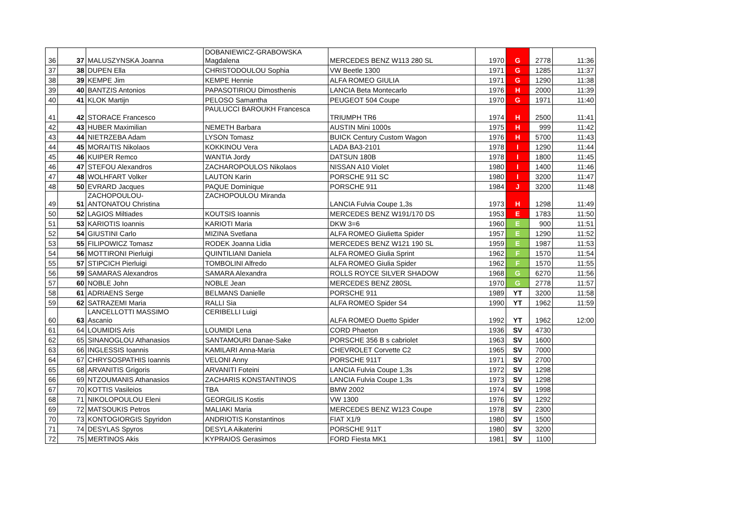| 36 | 37 | MALUSZYNSKA Joanna | DOBANIEWICZ-GRABOWSKA Magdalena | MERCEDES BENZ W113 280 SL | 1970 | G | 2778 | 11:36 |
| 37 | 38 | DUPEN Ella | CHRISTODOULOU Sophia | VW Beetle 1300 | 1971 | G | 1285 | 11:37 |
| 38 | 39 | KEMPE Jim | KEMPE Hennie | ALFA ROMEO GIULIA | 1971 | G | 1290 | 11:38 |
| 39 | 40 | BANTZIS Antonios | PAPASOTIRIOU Dimosthenis | LANCIA Beta Montecarlo | 1976 | H | 2000 | 11:39 |
| 40 | 41 | KLOK Martijn | PELOSO Samantha | PEUGEOT 504 Coupe | 1970 | G | 1971 | 11:40 |
| 41 | 42 | STORACE Francesco | PAULUCCI BAROUKH Francesca | TRIUMPH TR6 | 1974 | H | 2500 | 11:41 |
| 42 | 43 | HUBER Maximilian | NEMETH Barbara | AUSTIN Mini 1000s | 1975 | H | 999 | 11:42 |
| 43 | 44 | NIETRZEBA Adam | LYSON Tomasz | BUICK Century Custom Wagon | 1976 | H | 5700 | 11:43 |
| 44 | 45 | MORAITIS Nikolaos | KOKKINOU Vera | LADA BA3-2101 | 1978 | I | 1290 | 11:44 |
| 45 | 46 | KUIPER Remco | WANTIA Jordy | DATSUN 180B | 1978 | I | 1800 | 11:45 |
| 46 | 47 | STEFOU Alexandros | ZACHAROPOULOS Nikolaos | NISSAN A10 Violet | 1980 | I | 1400 | 11:46 |
| 47 | 48 | WOLHFART Volker | LAUTON Karin | PORSCHE 911 SC | 1980 | I | 3200 | 11:47 |
| 48 | 50 | EVRARD Jacques | PAQUE Dominique | PORSCHE 911 | 1984 | J | 3200 | 11:48 |
| 49 | 51 | ZACHOPOULOU- ANTONATOU Christina | ZACHOPOULOU Miranda | LANCIA Fulvia Coupe 1,3s | 1973 | H | 1298 | 11:49 |
| 50 | 52 | LAGIOS Miltiades | KOUTSIS Ioannis | MERCEDES BENZ W191/170 DS | 1953 | E | 1783 | 11:50 |
| 51 | 53 | KARIOTIS Ioannis | KARIOTI Maria | DKW 3=6 | 1960 | E | 900 | 11:51 |
| 52 | 54 | GIUSTINI Carlo | MIZINA Svetlana | ALFA ROMEO Giulietta Spider | 1957 | E | 1290 | 11:52 |
| 53 | 55 | FILIPOWICZ Tomasz | RODEK Joanna Lidia | MERCEDES BENZ W121 190 SL | 1959 | E | 1987 | 11:53 |
| 54 | 56 | MOTTIRONI Pierluigi | QUINTILIANI Daniela | ALFA ROMEO Giulia Sprint | 1962 | F | 1570 | 11:54 |
| 55 | 57 | STIPCICH Pierluigi | TOMBOLINI Alfredo | ALFA ROMEO Giulia Spider | 1962 | F | 1570 | 11:55 |
| 56 | 59 | SAMARAS Alexandros | SAMARA Alexandra | ROLLS ROYCE SILVER SHADOW | 1968 | G | 6270 | 11:56 |
| 57 | 60 | NOBLE John | NOBLE Jean | MERCEDES BENZ 280SL | 1970 | G | 2778 | 11:57 |
| 58 | 61 | ADRIAENS Serge | BELMANS Danielle | PORSCHE 911 | 1989 | YT | 3200 | 11:58 |
| 59 | 62 | SATRAZEMI Maria | RALLI Sia | ALFA ROMEO Spider S4 | 1990 | YT | 1962 | 11:59 |
| 60 | 63 | LANCELLOTTI MASSIMO Ascanio | CERIBELLI Luigi | ALFA ROMEO Duetto Spider | 1992 | YT | 1962 | 12:00 |
| 61 | 64 | LOUMIDIS Aris | LOUMIDI Lena | CORD Phaeton | 1936 | SV | 4730 | |
| 62 | 65 | SINANOGLOU Athanasios | SANTAMOURI Danae-Sake | PORSCHE 356 B s cabriolet | 1963 | SV | 1600 | |
| 63 | 66 | INGLESSIS Ioannis | KAMILARI Anna-Maria | CHEVROLET Corvette C2 | 1965 | SV | 7000 | |
| 64 | 67 | CHRYSOSPATHIS Ioannis | VELONI Anny | PORSCHE 911T | 1971 | SV | 2700 | |
| 65 | 68 | ARVANITIS Grigoris | ARVANITI Foteini | LANCIA Fulvia Coupe 1,3s | 1972 | SV | 1298 | |
| 66 | 69 | NTZOUMANIS Athanasios | ZACHARIS KONSTANTINOS | LANCIA Fulvia Coupe 1,3s | 1973 | SV | 1298 | |
| 67 | 70 | KOTTIS Vasileios | TBA | BMW 2002 | 1974 | SV | 1998 | |
| 68 | 71 | NIKOLOPOULOU Eleni | GEORGILIS Kostis | VW 1300 | 1976 | SV | 1292 | |
| 69 | 72 | MATSOUKIS Petros | MALIAKI Maria | MERCEDES BENZ W123 Coupe | 1978 | SV | 2300 | |
| 70 | 73 | KONTOGIORGIS Spyridon | ANDRIOTIS Konstantinos | FIAT X1/9 | 1980 | SV | 1500 | |
| 71 | 74 | DESYLAS Spyros | DESYLA Aikaterini | PORSCHE 911T | 1980 | SV | 3200 | |
| 72 | 75 | MERTINOS Akis | KYPRAIOS Gerasimos | FORD Fiesta MK1 | 1981 | SV | 1100 | |